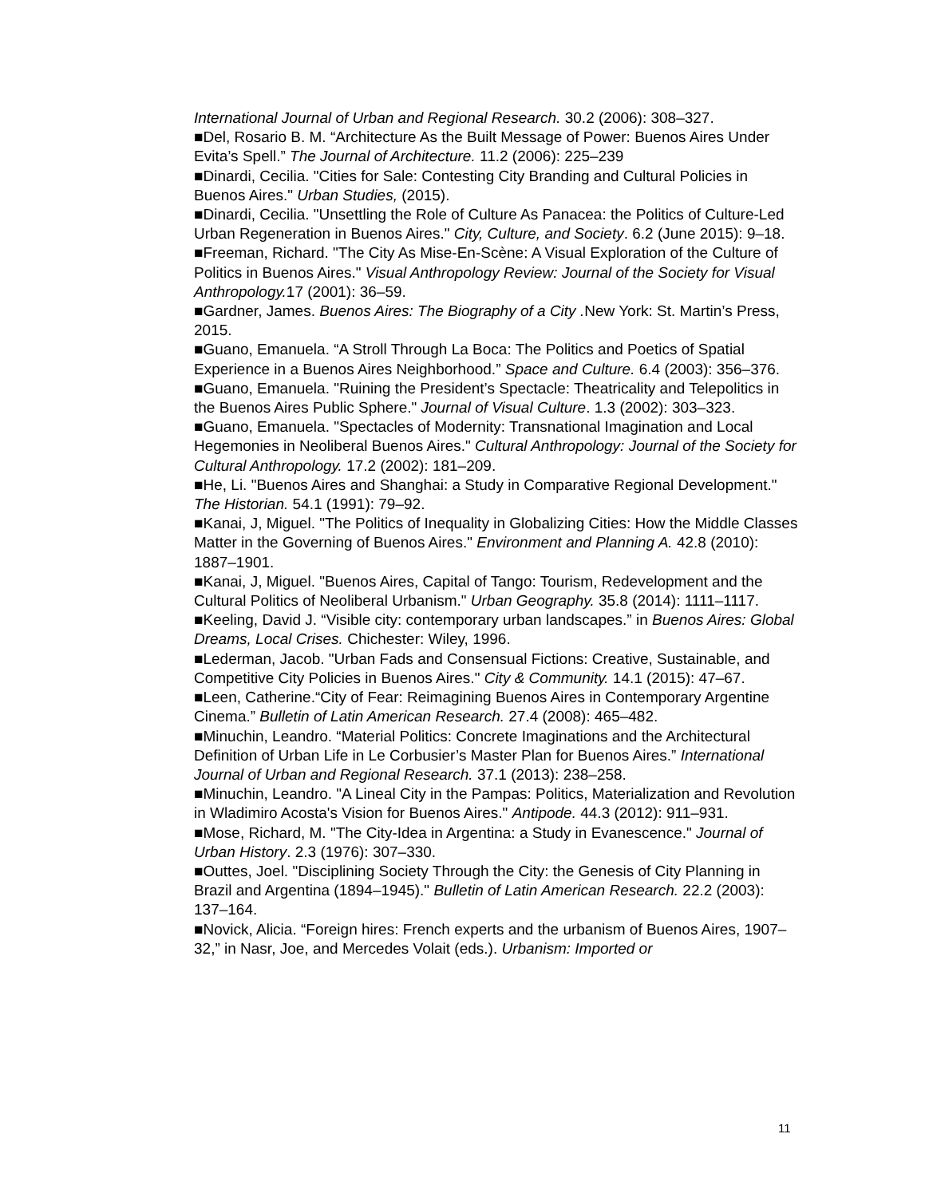International Journal of Urban and Regional Research. 30.2 (2006): 308–327.
■Del, Rosario B. M. “Architecture As the Built Message of Power: Buenos Aires Under Evita’s Spell.” The Journal of Architecture. 11.2 (2006): 225–239
■Dinardi, Cecilia. "Cities for Sale: Contesting City Branding and Cultural Policies in Buenos Aires." Urban Studies, (2015).
■Dinardi, Cecilia. "Unsettling the Role of Culture As Panacea: the Politics of Culture-Led Urban Regeneration in Buenos Aires." City, Culture, and Society. 6.2 (June 2015): 9–18.
■Freeman, Richard. "The City As Mise-En-Scène: A Visual Exploration of the Culture of Politics in Buenos Aires." Visual Anthropology Review: Journal of the Society for Visual Anthropology. 17 (2001): 36–59.
■Gardner, James. Buenos Aires: The Biography of a City . New York: St. Martin’s Press, 2015.
■Guano, Emanuela. “A Stroll Through La Boca: The Politics and Poetics of Spatial Experience in a Buenos Aires Neighborhood.” Space and Culture. 6.4 (2003): 356–376.
■Guano, Emanuela. "Ruining the President’s Spectacle: Theatricality and Telepolitics in the Buenos Aires Public Sphere." Journal of Visual Culture. 1.3 (2002): 303–323.
■Guano, Emanuela. "Spectacles of Modernity: Transnational Imagination and Local Hegemonies in Neoliberal Buenos Aires." Cultural Anthropology: Journal of the Society for Cultural Anthropology. 17.2 (2002): 181–209.
■He, Li. "Buenos Aires and Shanghai: a Study in Comparative Regional Development." The Historian. 54.1 (1991): 79–92.
■Kanai, J, Miguel. "The Politics of Inequality in Globalizing Cities: How the Middle Classes Matter in the Governing of Buenos Aires." Environment and Planning A. 42.8 (2010): 1887–1901.
■Kanai, J, Miguel. "Buenos Aires, Capital of Tango: Tourism, Redevelopment and the Cultural Politics of Neoliberal Urbanism." Urban Geography. 35.8 (2014): 1111–1117.
■Keeling, David J. “Visible city: contemporary urban landscapes.” in Buenos Aires: Global Dreams, Local Crises. Chichester: Wiley, 1996.
■Lederman, Jacob. "Urban Fads and Consensual Fictions: Creative, Sustainable, and Competitive City Policies in Buenos Aires." City & Community. 14.1 (2015): 47–67.
■Leen, Catherine.“City of Fear: Reimagining Buenos Aires in Contemporary Argentine Cinema.” Bulletin of Latin American Research. 27.4 (2008): 465–482.
■Minuchin, Leandro. “Material Politics: Concrete Imaginations and the Architectural Definition of Urban Life in Le Corbusier’s Master Plan for Buenos Aires.” International Journal of Urban and Regional Research. 37.1 (2013): 238–258.
■Minuchin, Leandro. "A Lineal City in the Pampas: Politics, Materialization and Revolution in Wladimiro Acosta's Vision for Buenos Aires." Antipode. 44.3 (2012): 911–931.
■Mose, Richard, M. "The City-Idea in Argentina: a Study in Evanescence." Journal of Urban History. 2.3 (1976): 307–330.
■Outtes, Joel. "Disciplining Society Through the City: the Genesis of City Planning in Brazil and Argentina (1894–1945)." Bulletin of Latin American Research. 22.2 (2003): 137–164.
■Novick, Alicia. “Foreign hires: French experts and the urbanism of Buenos Aires, 1907–32,” in Nasr, Joe, and Mercedes Volait (eds.). Urbanism: Imported or
11